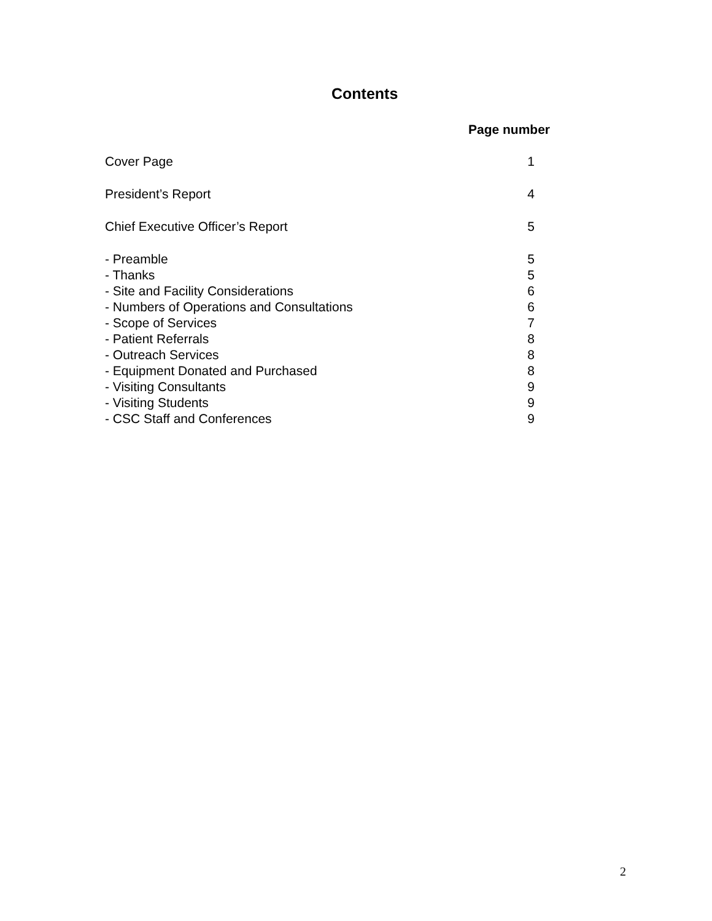Contents
Page number
Cover Page 1
President’s Report 4
Chief Executive Officer’s Report 5
- Preamble 5
- Thanks 5
- Site and Facility Considerations 6
- Numbers of Operations and Consultations 6
- Scope of Services 7
- Patient Referrals 8
- Outreach Services 8
- Equipment Donated and Purchased 8
- Visiting Consultants 9
- Visiting Students 9
- CSC Staff and Conferences 9
2